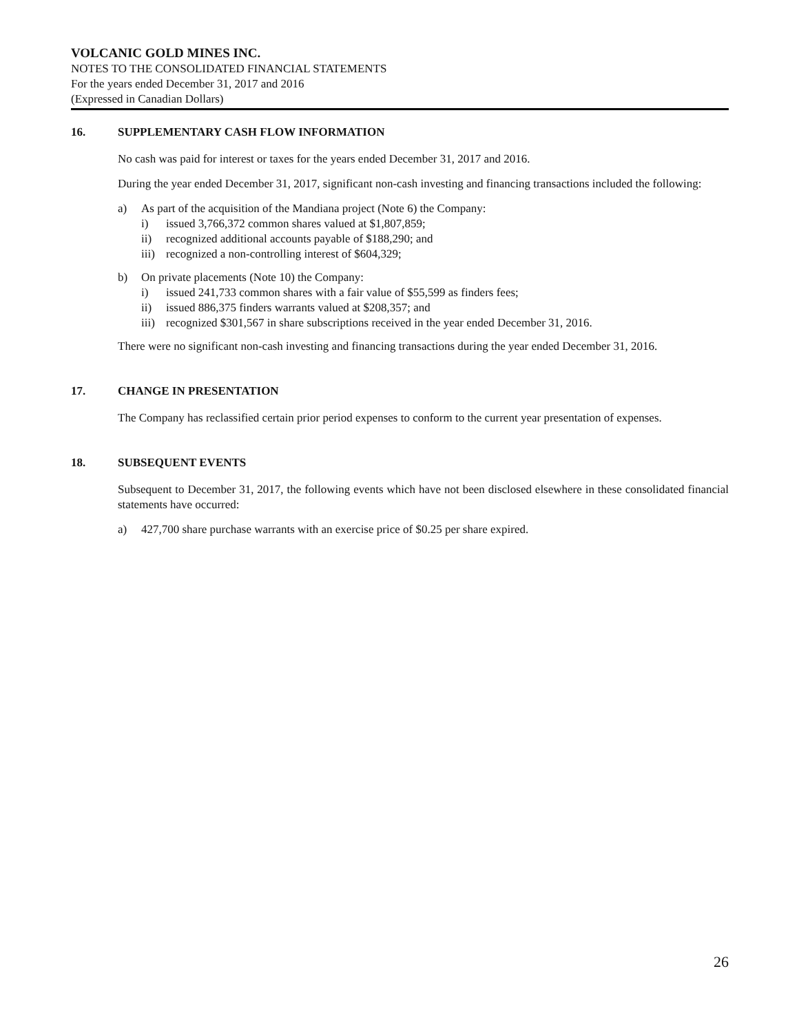VOLCANIC GOLD MINES INC.
NOTES TO THE CONSOLIDATED FINANCIAL STATEMENTS
For the years ended December 31, 2017 and 2016
(Expressed in Canadian Dollars)
16. SUPPLEMENTARY CASH FLOW INFORMATION
No cash was paid for interest or taxes for the years ended December 31, 2017 and 2016.
During the year ended December 31, 2017, significant non-cash investing and financing transactions included the following:
a) As part of the acquisition of the Mandiana project (Note 6) the Company:
i) issued 3,766,372 common shares valued at $1,807,859;
ii) recognized additional accounts payable of $188,290; and
iii) recognized a non-controlling interest of $604,329;
b) On private placements (Note 10) the Company:
i) issued 241,733 common shares with a fair value of $55,599 as finders fees;
ii) issued 886,375 finders warrants valued at $208,357; and
iii) recognized $301,567 in share subscriptions received in the year ended December 31, 2016.
There were no significant non-cash investing and financing transactions during the year ended December 31, 2016.
17. CHANGE IN PRESENTATION
The Company has reclassified certain prior period expenses to conform to the current year presentation of expenses.
18. SUBSEQUENT EVENTS
Subsequent to December 31, 2017, the following events which have not been disclosed elsewhere in these consolidated financial statements have occurred:
a) 427,700 share purchase warrants with an exercise price of $0.25 per share expired.
26